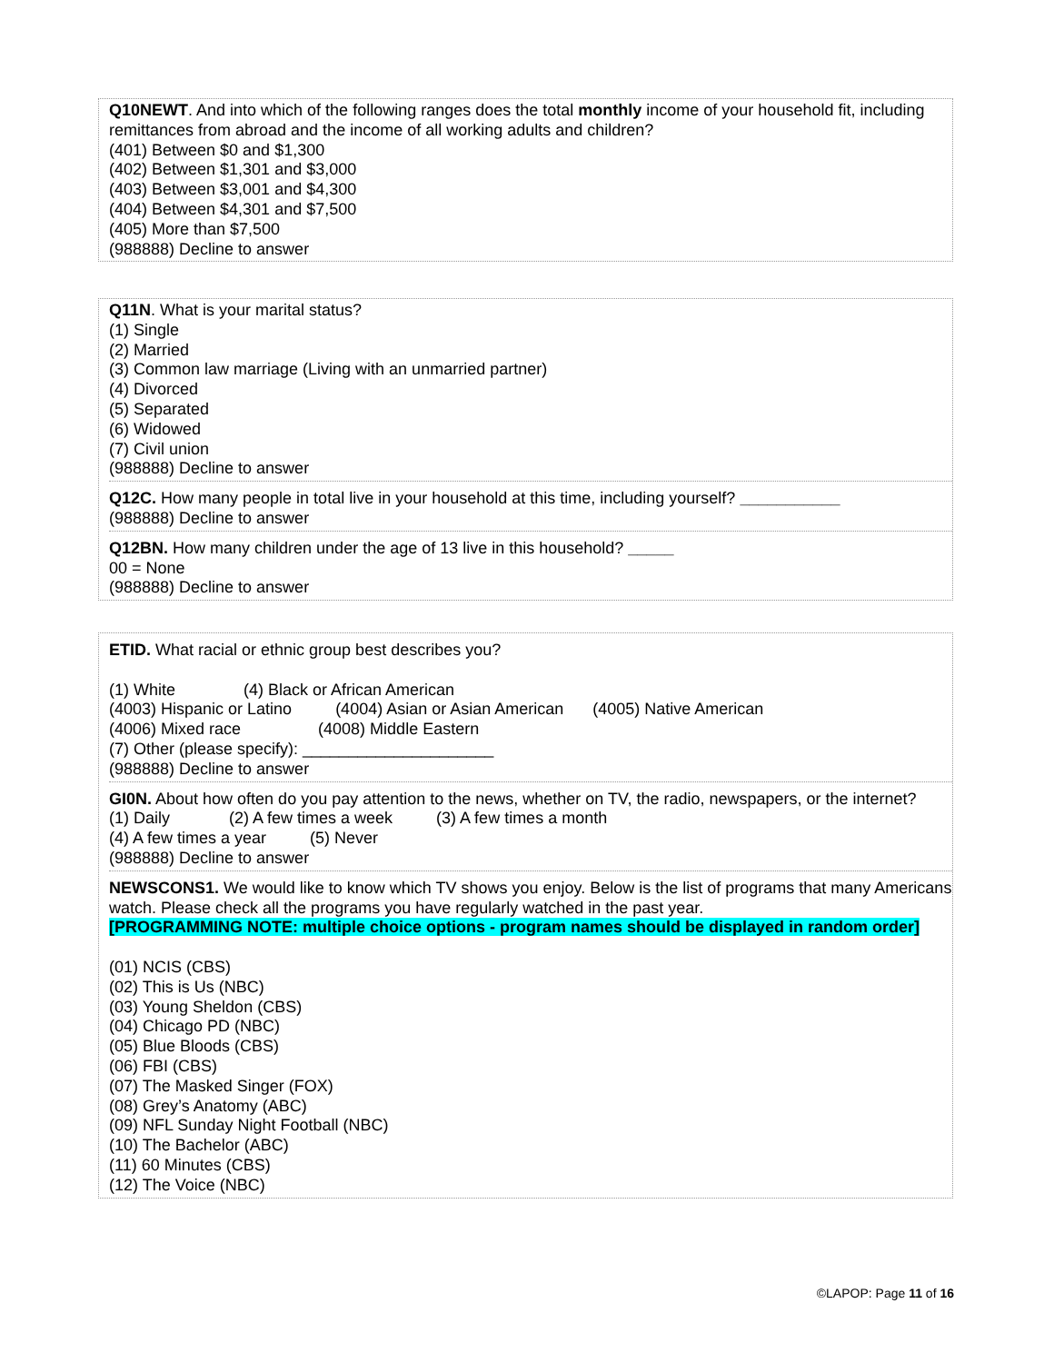Q10NEWT. And into which of the following ranges does the total monthly income of your household fit, including remittances from abroad and the income of all working adults and children?
(401) Between $0 and $1,300
(402) Between $1,301 and $3,000
(403) Between $3,001 and $4,300
(404) Between $4,301 and $7,500
(405) More than $7,500
(988888) Decline to answer
Q11N. What is your marital status?
(1) Single
(2) Married
(3) Common law marriage (Living with an unmarried partner)
(4) Divorced
(5) Separated
(6) Widowed
(7) Civil union
(988888) Decline to answer
Q12C. How many people in total live in your household at this time, including yourself? ___________
(988888) Decline to answer
Q12BN. How many children under the age of 13 live in this household? _____
00 = None
(988888) Decline to answer
ETID. What racial or ethnic group best describes you?
(1) White (4) Black or African American
(4003) Hispanic or Latino (4004) Asian or Asian American (4005) Native American
(4006) Mixed race (4008) Middle Eastern
(7) Other (please specify): _____________________
(988888) Decline to answer
GI0N. About how often do you pay attention to the news, whether on TV, the radio, newspapers, or the internet?
(1) Daily (2) A few times a week (3) A few times a month
(4) A few times a year (5) Never
(988888) Decline to answer
NEWSCONS1. We would like to know which TV shows you enjoy. Below is the list of programs that many Americans watch. Please check all the programs you have regularly watched in the past year.
[PROGRAMMING NOTE: multiple choice options - program names should be displayed in random order]
(01) NCIS (CBS)
(02) This is Us (NBC)
(03) Young Sheldon (CBS)
(04) Chicago PD (NBC)
(05) Blue Bloods (CBS)
(06) FBI (CBS)
(07) The Masked Singer (FOX)
(08) Grey’s Anatomy (ABC)
(09) NFL Sunday Night Football (NBC)
(10) The Bachelor (ABC)
(11) 60 Minutes (CBS)
(12) The Voice (NBC)
©LAPOP: Page 11 of 16